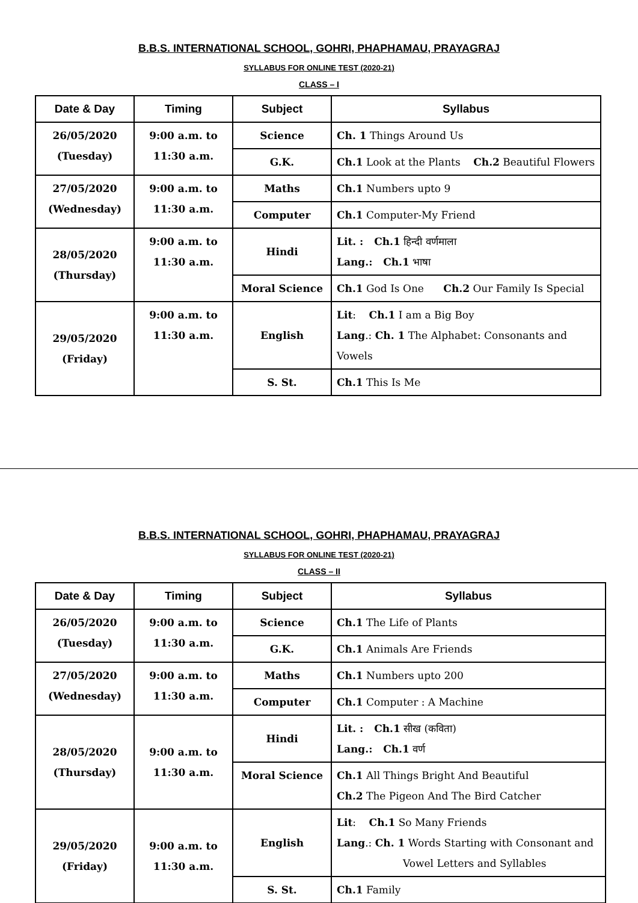B.B.S. INTERNATIONAL SCHOOL, GOHRI, PHAPHAMAU, PRAYAGRAJ
SYLLABUS FOR ONLINE TEST (2020-21)
CLASS – I
| Date & Day | Timing | Subject | Syllabus |
| --- | --- | --- | --- |
| 26/05/2020 (Tuesday) | 9:00 a.m. to 11:30 a.m. | Science | Ch. 1 Things Around Us |
| | | G.K. | Ch.1 Look at the Plants Ch.2 Beautiful Flowers |
| 27/05/2020 (Wednesday) | 9:00 a.m. to 11:30 a.m. | Maths | Ch.1 Numbers upto 9 |
| | | Computer | Ch.1 Computer-My Friend |
| 28/05/2020 (Thursday) | 9:00 a.m. to 11:30 a.m. | Hindi | Lit. : Ch.1 हिन्दी वर्णमाला Lang.: Ch.1 भाषा |
| | | Moral Science | Ch.1 God Is One Ch.2 Our Family Is Special |
| 29/05/2020 (Friday) | 9:00 a.m. to 11:30 a.m. | English | Lit : Ch.1 I am a Big Boy Lang .: Ch. 1 The Alphabet: Consonants and Vowels |
| | | S. St. | Ch.1 This Is Me |
B.B.S. INTERNATIONAL SCHOOL, GOHRI, PHAPHAMAU, PRAYAGRAJ
SYLLABUS FOR ONLINE TEST (2020-21)
CLASS – II
| Date & Day | Timing | Subject | Syllabus |
| --- | --- | --- | --- |
| 26/05/2020 (Tuesday) | 9:00 a.m. to 11:30 a.m. | Science | Ch.1 The Life of Plants |
| | | G.K. | Ch.1 Animals Are Friends |
| 27/05/2020 (Wednesday) | 9:00 a.m. to 11:30 a.m. | Maths | Ch.1 Numbers upto 200 |
| | | Computer | Ch.1 Computer : A Machine |
| 28/05/2020 (Thursday) | 9:00 a.m. to 11:30 a.m. | Hindi | Lit. : Ch.1 सीख (कविता) Lang.: Ch.1 वर्ण |
| | | Moral Science | Ch.1 All Things Bright And Beautiful Ch.2 The Pigeon And The Bird Catcher |
| 29/05/2020 (Friday) | 9:00 a.m. to 11:30 a.m. | English | Lit : Ch.1 So Many Friends Lang .: Ch. 1 Words Starting with Consonant and Vowel Letters and Syllables |
| | | S. St. | Ch.1 Family |